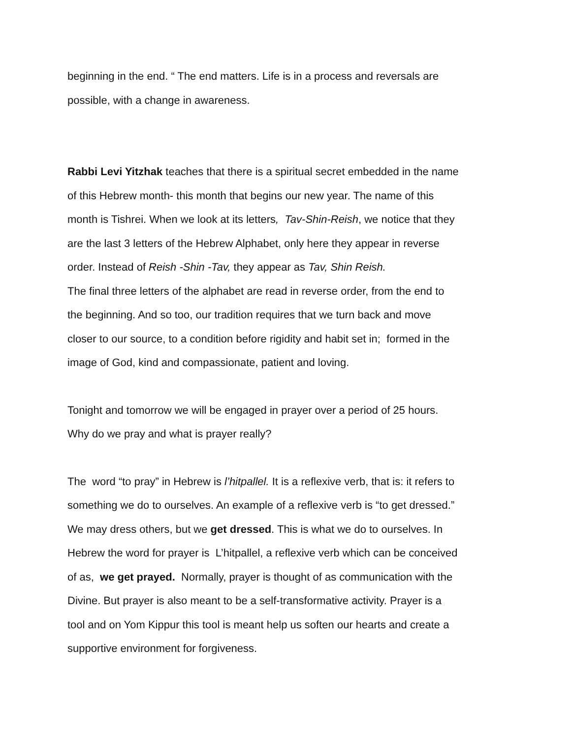beginning in the end. “ The end matters. Life is in a process and reversals are
possible, with a change in awareness.
Rabbi Levi Yitzhak teaches that there is a spiritual secret embedded in the name
of this Hebrew month- this month that begins our new year. The name of this
month is Tishrei. When we look at its letters, Tav-Shin-Reish, we notice that they
are the last 3 letters of the Hebrew Alphabet, only here they appear in reverse
order. Instead of Reish -Shin -Tav, they appear as Tav, Shin Reish.
The final three letters of the alphabet are read in reverse order, from the end to
the beginning. And so too, our tradition requires that we turn back and move
closer to our source, to a condition before rigidity and habit set in; formed in the
image of God, kind and compassionate, patient and loving.
Tonight and tomorrow we will be engaged in prayer over a period of 25 hours.
Why do we pray and what is prayer really?
The word “to pray” in Hebrew is l’hitpallel. It is a reflexive verb, that is: it refers to
something we do to ourselves. An example of a reflexive verb is “to get dressed.”
We may dress others, but we get dressed. This is what we do to ourselves. In
Hebrew the word for prayer is L’hitpallel, a reflexive verb which can be conceived
of as, we get prayed. Normally, prayer is thought of as communication with the
Divine. But prayer is also meant to be a self-transformative activity. Prayer is a
tool and on Yom Kippur this tool is meant help us soften our hearts and create a
supportive environment for forgiveness.